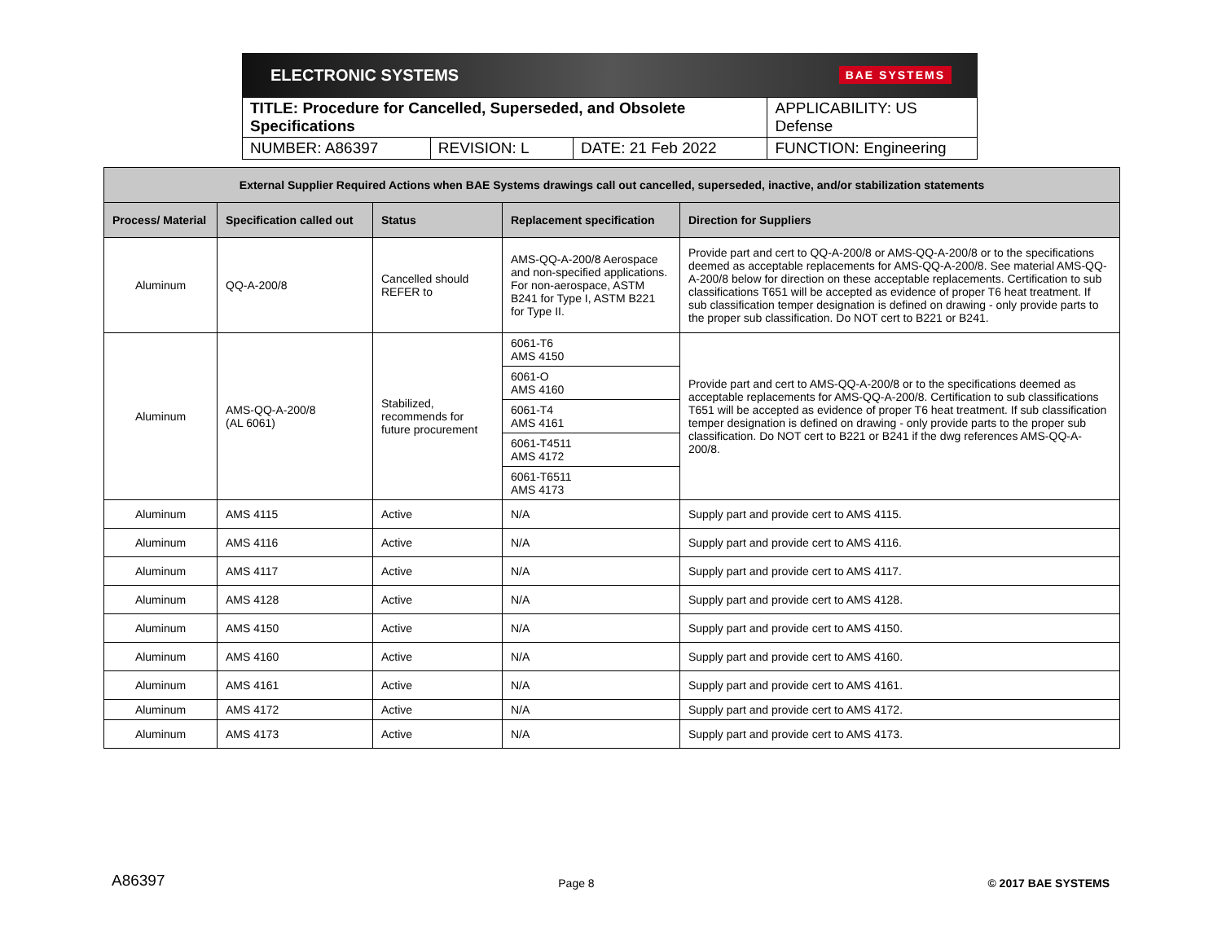ELECTRONIC SYSTEMS BAE SYSTEMS
| TITLE: Procedure for Cancelled, Superseded, and Obsolete Specifications | | | APPLICABILITY: US Defense |
| NUMBER: A86397 | REVISION: L | DATE: 21 Feb 2022 | FUNCTION: Engineering |
| External Supplier Required Actions when BAE Systems drawings call out cancelled, superseded, inactive, and/or stabilization statements | | | | |
| --- | --- | --- | --- | --- |
| Process/ Material | Specification called out | Status | Replacement specification | Direction for Suppliers |
| Aluminum | QQ-A-200/8 | Cancelled should REFER to | AMS-QQ-A-200/8 Aerospace and non-specified applications. For non-aerospace, ASTM B241 for Type I, ASTM B221 for Type II. | Provide part and cert to QQ-A-200/8 or AMS-QQ-A-200/8 or to the specifications deemed as acceptable replacements for AMS-QQ-A-200/8. See material AMS-QQ-A-200/8 below for direction on these acceptable replacements. Certification to sub classifications T651 will be accepted as evidence of proper T6 heat treatment. If sub classification temper designation is defined on drawing - only provide parts to the proper sub classification. Do NOT cert to B221 or B241. |
| Aluminum | AMS-QQ-A-200/8 (AL 6061) | Stabilized, recommends for future procurement | 6061-T6 AMS 4150 | Provide part and cert to AMS-QQ-A-200/8 or to the specifications deemed as acceptable replacements for AMS-QQ-A-200/8. Certification to sub classifications T651 will be accepted as evidence of proper T6 heat treatment. If sub classification temper designation is defined on drawing - only provide parts to the proper sub classification. Do NOT cert to B221 or B241 if the dwg references AMS-QQ-A-200/8. |
| | | | 6061-O AMS 4160 | |
| | | | 6061-T4 AMS 4161 | |
| | | | 6061-T4511 AMS 4172 | |
| | | | 6061-T6511 AMS 4173 | |
| Aluminum | AMS 4115 | Active | N/A | Supply part and provide cert to AMS 4115. |
| Aluminum | AMS 4116 | Active | N/A | Supply part and provide cert to AMS 4116. |
| Aluminum | AMS 4117 | Active | N/A | Supply part and provide cert to AMS 4117. |
| Aluminum | AMS 4128 | Active | N/A | Supply part and provide cert to AMS 4128. |
| Aluminum | AMS 4150 | Active | N/A | Supply part and provide cert to AMS 4150. |
| Aluminum | AMS 4160 | Active | N/A | Supply part and provide cert to AMS 4160. |
| Aluminum | AMS 4161 | Active | N/A | Supply part and provide cert to AMS 4161. |
| Aluminum | AMS 4172 | Active | N/A | Supply part and provide cert to AMS 4172. |
| Aluminum | AMS 4173 | Active | N/A | Supply part and provide cert to AMS 4173. |
A86397 Page 8 © 2017 BAE SYSTEMS